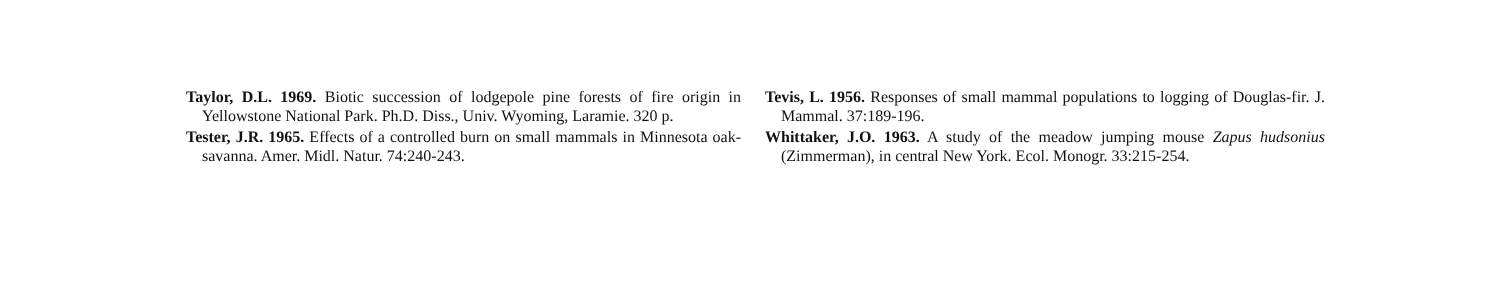Taylor, D.L. 1969. Biotic succession of lodgepole pine forests of fire origin in Yellowstone National Park. Ph.D. Diss., Univ. Wyoming, Laramie. 320 p.
Tester, J.R. 1965. Effects of a controlled burn on small mammals in Minnesota oak-savanna. Amer. Midl. Natur. 74:240-243.
Tevis, L. 1956. Responses of small mammal populations to logging of Douglas-fir. J. Mammal. 37:189-196.
Whittaker, J.O. 1963. A study of the meadow jumping mouse Zapus hudsonius (Zimmerman), in central New York. Ecol. Monogr. 33:215-254.